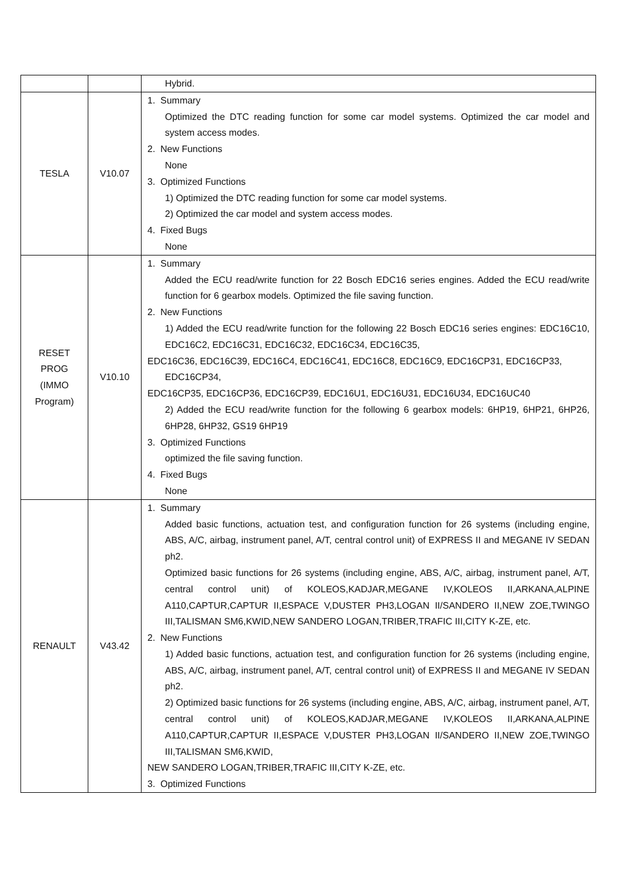| | | Hybrid. |
| TESLA | V10.07 | 1. Summary Optimized the DTC reading function for some car model systems. Optimized the car model and system access modes. 2. New Functions None 3. Optimized Functions 1) Optimized the DTC reading function for some car model systems. 2) Optimized the car model and system access modes. 4. Fixed Bugs None |
| RESET PROG (IMMO Program) | V10.10 | 1. Summary Added the ECU read/write function for 22 Bosch EDC16 series engines. Added the ECU read/write function for 6 gearbox models. Optimized the file saving function. 2. New Functions 1) Added the ECU read/write function for the following 22 Bosch EDC16 series engines: EDC16C10, EDC16C2, EDC16C31, EDC16C32, EDC16C34, EDC16C35, EDC16C36, EDC16C39, EDC16C4, EDC16C41, EDC16C8, EDC16C9, EDC16CP31, EDC16CP33, EDC16CP34, EDC16CP35, EDC16CP36, EDC16CP39, EDC16U1, EDC16U31, EDC16U34, EDC16UC40 2) Added the ECU read/write function for the following 6 gearbox models: 6HP19, 6HP21, 6HP26, 6HP28, 6HP32, GS19 6HP19 3. Optimized Functions optimized the file saving function. 4. Fixed Bugs None |
| RENAULT | V43.42 | 1. Summary Added basic functions, actuation test, and configuration function for 26 systems (including engine, ABS, A/C, airbag, instrument panel, A/T, central control unit) of EXPRESS II and MEGANE IV SEDAN ph2. Optimized basic functions for 26 systems (including engine, ABS, A/C, airbag, instrument panel, A/T, central control unit) of KOLEOS,KADJAR,MEGANE IV,KOLEOS II,ARKANA,ALPINE A110,CAPTUR,CAPTUR II,ESPACE V,DUSTER PH3,LOGAN II/SANDERO II,NEW ZOE,TWINGO III,TALISMAN SM6,KWID,NEW SANDERO LOGAN,TRIBER,TRAFIC III,CITY K-ZE, etc. 2. New Functions 1) Added basic functions, actuation test, and configuration function for 26 systems (including engine, ABS, A/C, airbag, instrument panel, A/T, central control unit) of EXPRESS II and MEGANE IV SEDAN ph2. 2) Optimized basic functions for 26 systems (including engine, ABS, A/C, airbag, instrument panel, A/T, central control unit) of KOLEOS,KADJAR,MEGANE IV,KOLEOS II,ARKANA,ALPINE A110,CAPTUR,CAPTUR II,ESPACE V,DUSTER PH3,LOGAN II/SANDERO II,NEW ZOE,TWINGO III,TALISMAN SM6,KWID, NEW SANDERO LOGAN,TRIBER,TRAFIC III,CITY K-ZE, etc. 3. Optimized Functions |